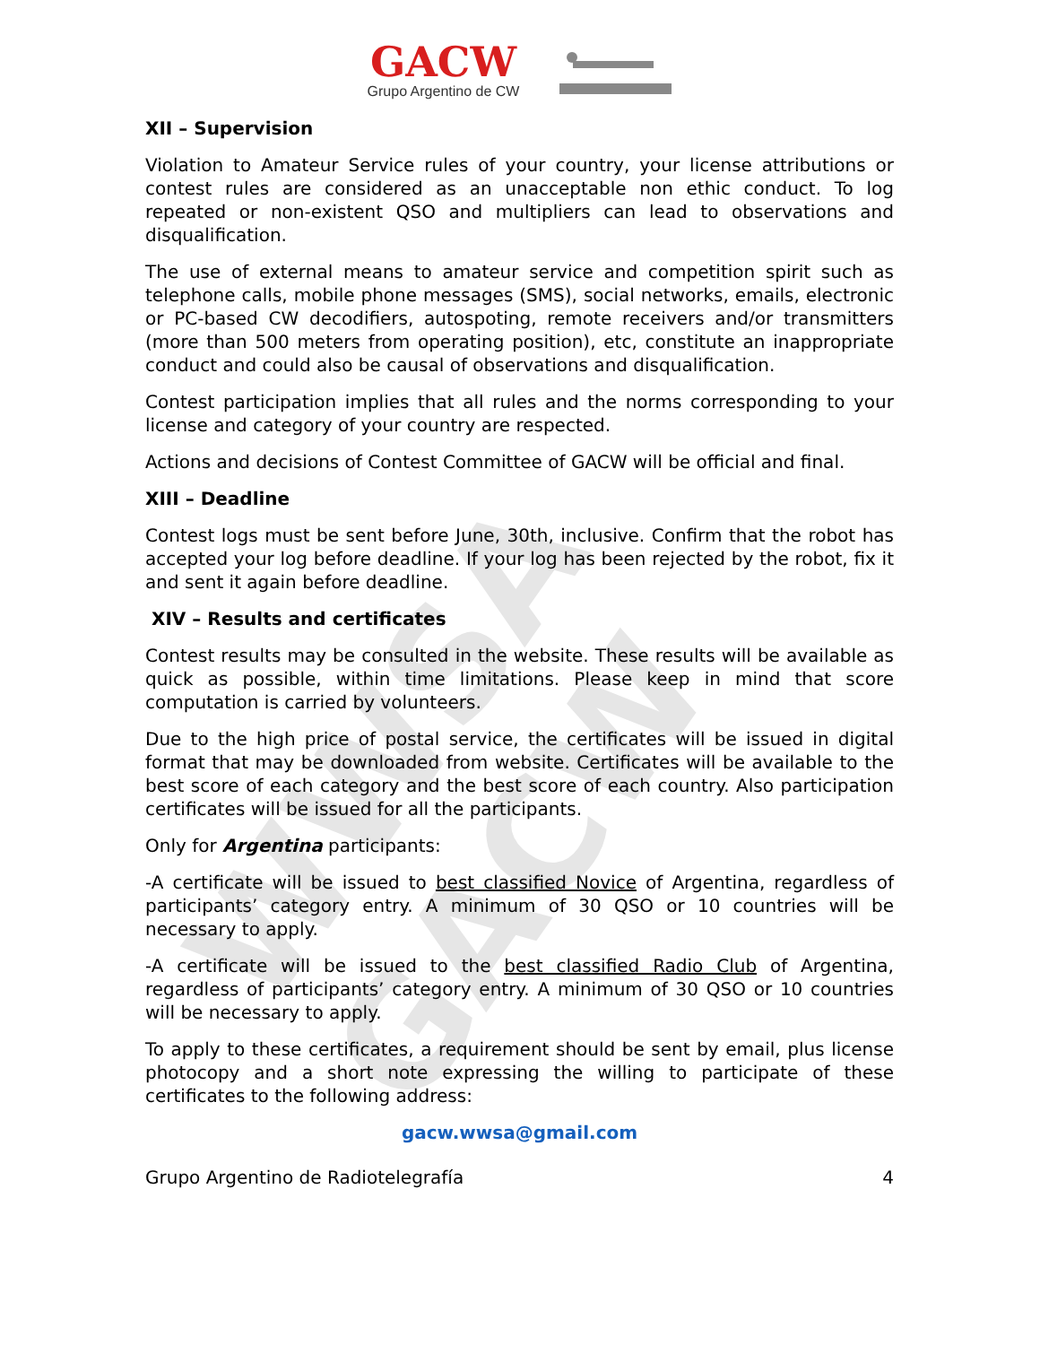WWSA GACW
GACW
Grupo Argentino de CW
XII – Supervision
Violation to Amateur Service rules of your country, your license attributions or contest rules are considered as an unacceptable non ethic conduct. To log repeated or non-existent QSO and multipliers can lead to observations and disqualification.
The use of external means to amateur service and competition spirit such as telephone calls, mobile phone messages (SMS), social networks, emails, electronic or PC-based CW decodifiers, autospoting, remote receivers and/or transmitters (more than 500 meters from operating position), etc, constitute an inappropriate conduct and could also be causal of observations and disqualification.
Contest participation implies that all rules and the norms corresponding to your license and category of your country are respected.
Actions and decisions of Contest Committee of GACW will be official and final.
XIII – Deadline
Contest logs must be sent before June, 30th, inclusive. Confirm that the robot has accepted your log before deadline. If your log has been rejected by the robot, fix it and sent it again before deadline.
XIV – Results and certificates
Contest results may be consulted in the website. These results will be available as quick as possible, within time limitations. Please keep in mind that score computation is carried by volunteers.
Due to the high price of postal service, the certificates will be issued in digital format that may be downloaded from website. Certificates will be available to the best score of each category and the best score of each country. Also participation certificates will be issued for all the participants.
Only for Argentina participants:
-A certificate will be issued to best classified Novice of Argentina, regardless of participants’ category entry. A minimum of 30 QSO or 10 countries will be necessary to apply.
-A certificate will be issued to the best classified Radio Club of Argentina, regardless of participants’ category entry. A minimum of 30 QSO or 10 countries will be necessary to apply.
To apply to these certificates, a requirement should be sent by email, plus license photocopy and a short note expressing the willing to participate of these certificates to the following address:
gacw.wwsa@gmail.com
Grupo Argentino de Radiotelegrafía 4